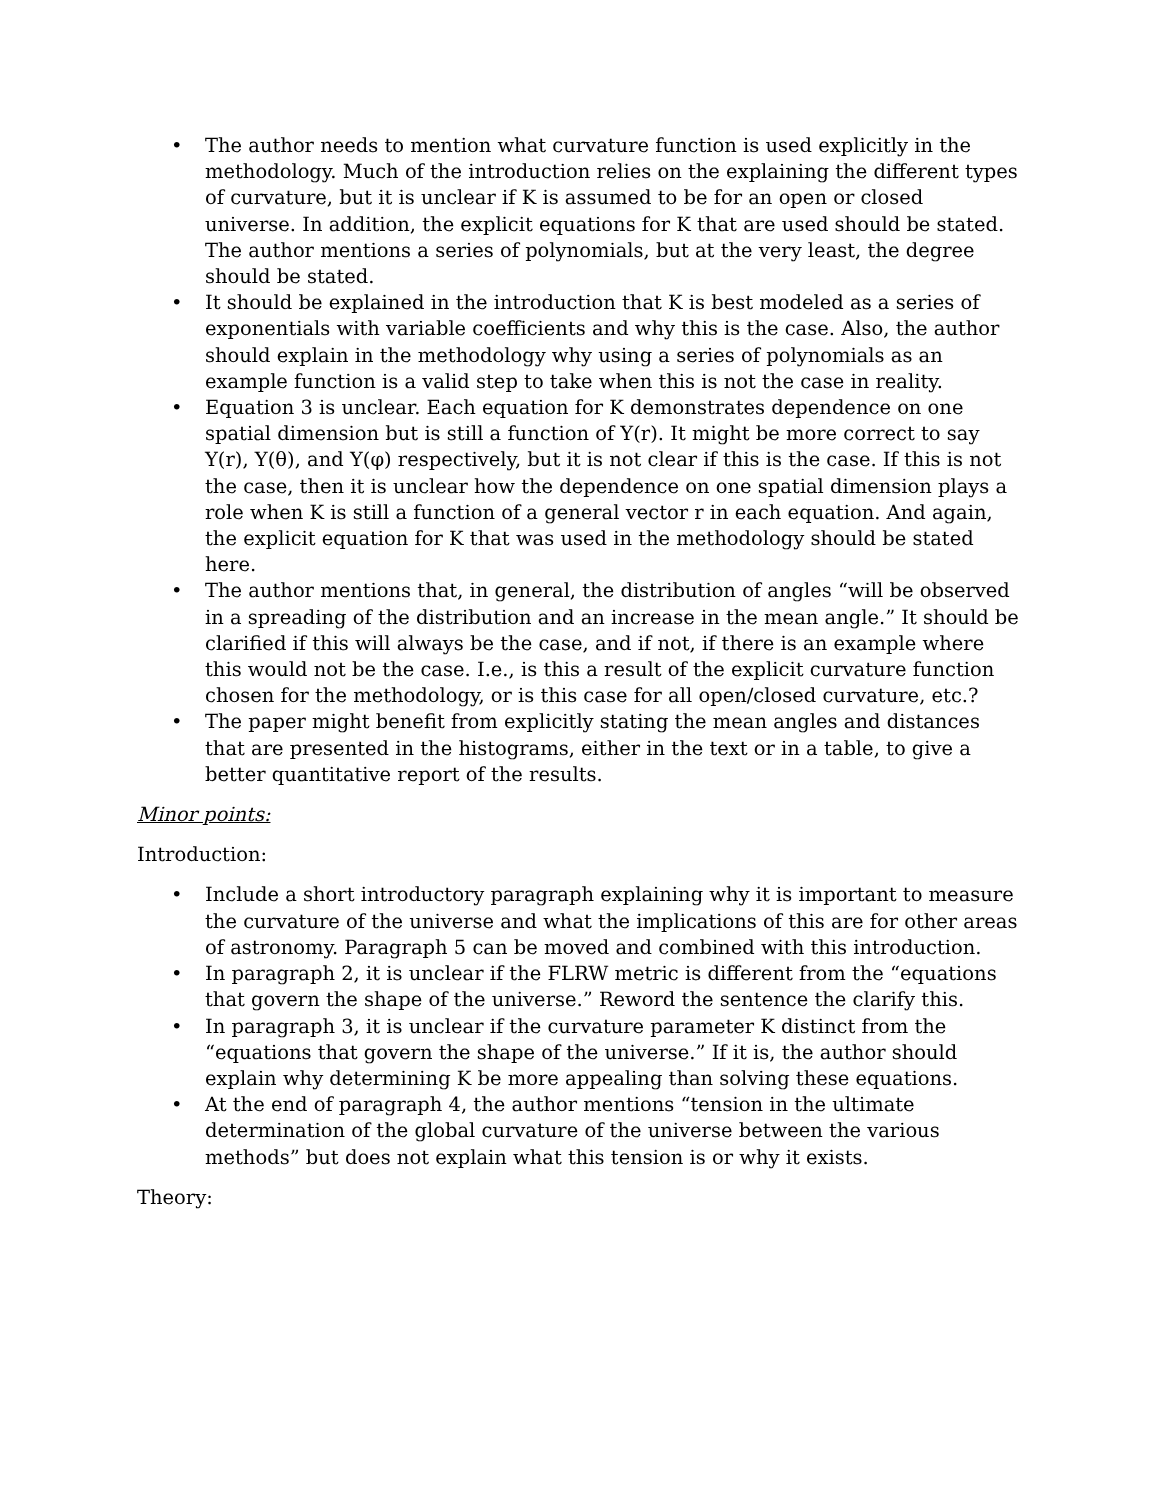• The author needs to mention what curvature function is used explicitly in the methodology. Much of the introduction relies on the explaining the different types of curvature, but it is unclear if K is assumed to be for an open or closed universe. In addition, the explicit equations for K that are used should be stated. The author mentions a series of polynomials, but at the very least, the degree should be stated.
• It should be explained in the introduction that K is best modeled as a series of exponentials with variable coefficients and why this is the case. Also, the author should explain in the methodology why using a series of polynomials as an example function is a valid step to take when this is not the case in reality.
• Equation 3 is unclear. Each equation for K demonstrates dependence on one spatial dimension but is still a function of Y(r). It might be more correct to say Y(r), Y(θ), and Y(φ) respectively, but it is not clear if this is the case. If this is not the case, then it is unclear how the dependence on one spatial dimension plays a role when K is still a function of a general vector r in each equation. And again, the explicit equation for K that was used in the methodology should be stated here.
• The author mentions that, in general, the distribution of angles “will be observed in a spreading of the distribution and an increase in the mean angle.” It should be clarified if this will always be the case, and if not, if there is an example where this would not be the case. I.e., is this a result of the explicit curvature function chosen for the methodology, or is this case for all open/closed curvature, etc.?
• The paper might benefit from explicitly stating the mean angles and distances that are presented in the histograms, either in the text or in a table, to give a better quantitative report of the results.
Minor points:
Introduction:
• Include a short introductory paragraph explaining why it is important to measure the curvature of the universe and what the implications of this are for other areas of astronomy. Paragraph 5 can be moved and combined with this introduction.
• In paragraph 2, it is unclear if the FLRW metric is different from the “equations that govern the shape of the universe.” Reword the sentence the clarify this.
• In paragraph 3, it is unclear if the curvature parameter K distinct from the “equations that govern the shape of the universe.” If it is, the author should explain why determining K be more appealing than solving these equations.
• At the end of paragraph 4, the author mentions “tension in the ultimate determination of the global curvature of the universe between the various methods” but does not explain what this tension is or why it exists.
Theory: